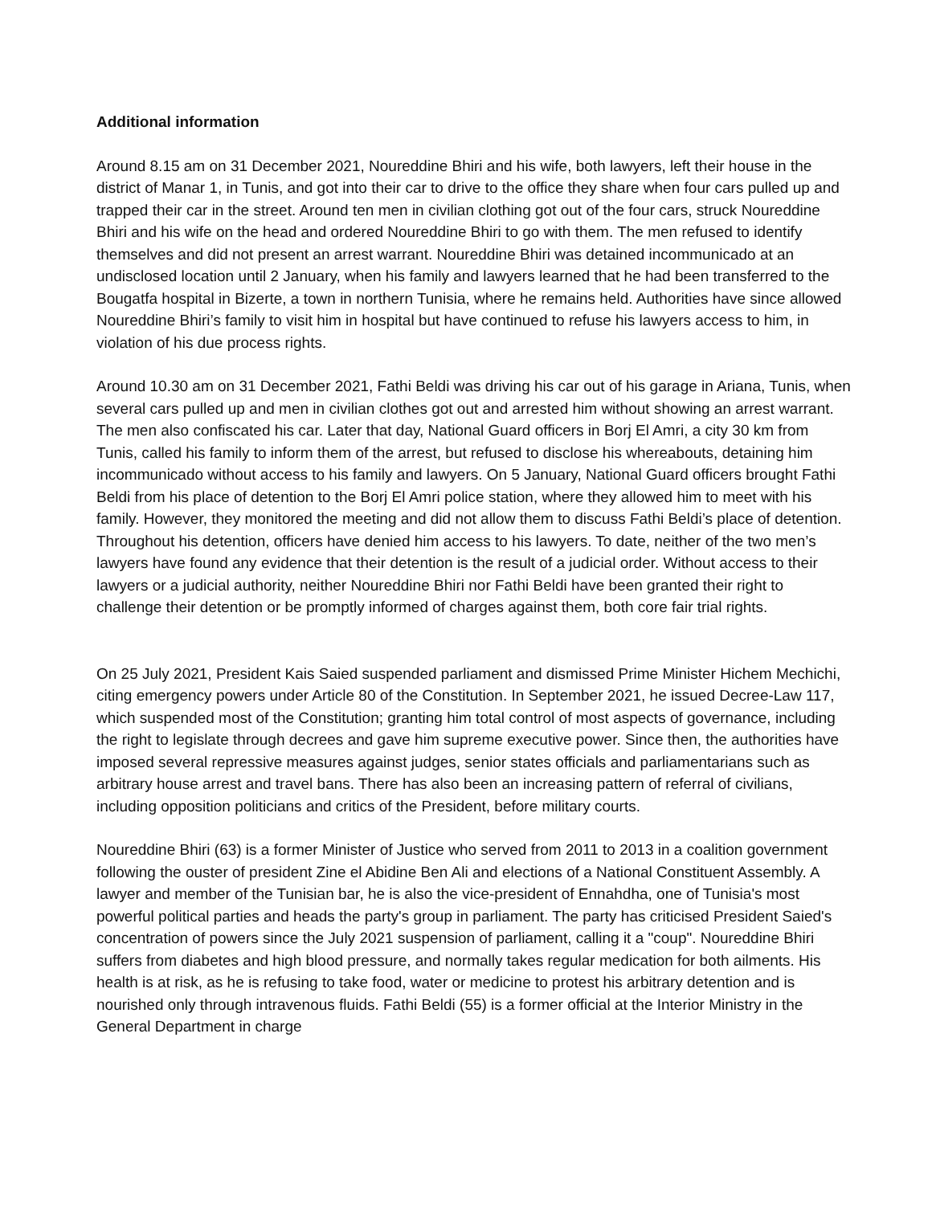Additional information
Around 8.15 am on 31 December 2021, Noureddine Bhiri and his wife, both lawyers, left their house in the district of Manar 1, in Tunis, and got into their car to drive to the office they share when four cars pulled up and trapped their car in the street. Around ten men in civilian clothing got out of the four cars, struck Noureddine Bhiri and his wife on the head and ordered Noureddine Bhiri to go with them. The men refused to identify themselves and did not present an arrest warrant. Noureddine Bhiri was detained incommunicado at an undisclosed location until 2 January, when his family and lawyers learned that he had been transferred to the Bougatfa hospital in Bizerte, a town in northern Tunisia, where he remains held. Authorities have since allowed Noureddine Bhiri’s family to visit him in hospital but have continued to refuse his lawyers access to him, in violation of his due process rights.
Around 10.30 am on 31 December 2021, Fathi Beldi was driving his car out of his garage in Ariana, Tunis, when several cars pulled up and men in civilian clothes got out and arrested him without showing an arrest warrant. The men also confiscated his car. Later that day, National Guard officers in Borj El Amri, a city 30 km from Tunis, called his family to inform them of the arrest, but refused to disclose his whereabouts, detaining him incommunicado without access to his family and lawyers. On 5 January, National Guard officers brought Fathi Beldi from his place of detention to the Borj El Amri police station, where they allowed him to meet with his family. However, they monitored the meeting and did not allow them to discuss Fathi Beldi’s place of detention. Throughout his detention, officers have denied him access to his lawyers. To date, neither of the two men’s lawyers have found any evidence that their detention is the result of a judicial order. Without access to their lawyers or a judicial authority, neither Noureddine Bhiri nor Fathi Beldi have been granted their right to challenge their detention or be promptly informed of charges against them, both core fair trial rights.
On 25 July 2021, President Kais Saied suspended parliament and dismissed Prime Minister Hichem Mechichi, citing emergency powers under Article 80 of the Constitution. In September 2021, he issued Decree-Law 117, which suspended most of the Constitution; granting him total control of most aspects of governance, including the right to legislate through decrees and gave him supreme executive power. Since then, the authorities have imposed several repressive measures against judges, senior states officials and parliamentarians such as arbitrary house arrest and travel bans. There has also been an increasing pattern of referral of civilians, including opposition politicians and critics of the President, before military courts.
Noureddine Bhiri (63) is a former Minister of Justice who served from 2011 to 2013 in a coalition government following the ouster of president Zine el Abidine Ben Ali and elections of a National Constituent Assembly. A lawyer and member of the Tunisian bar, he is also the vice-president of Ennahdha, one of Tunisia's most powerful political parties and heads the party's group in parliament. The party has criticised President Saied's concentration of powers since the July 2021 suspension of parliament, calling it a "coup". Noureddine Bhiri suffers from diabetes and high blood pressure, and normally takes regular medication for both ailments. His health is at risk, as he is refusing to take food, water or medicine to protest his arbitrary detention and is nourished only through intravenous fluids. Fathi Beldi (55) is a former official at the Interior Ministry in the General Department in charge